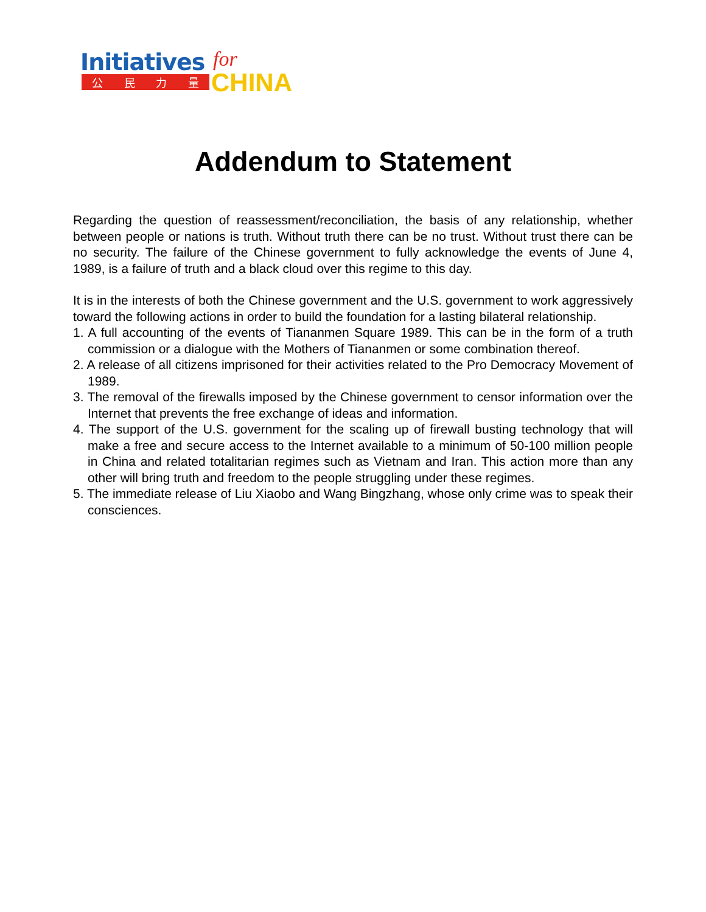Initiatives for
公民力量 CHINA
Addendum to Statement
Regarding the question of reassessment/reconciliation, the basis of any relationship, whether between people or nations is truth. Without truth there can be no trust. Without trust there can be no security. The failure of the Chinese government to fully acknowledge the events of June 4, 1989, is a failure of truth and a black cloud over this regime to this day.
It is in the interests of both the Chinese government and the U.S. government to work aggressively toward the following actions in order to build the foundation for a lasting bilateral relationship.
1. A full accounting of the events of Tiananmen Square 1989. This can be in the form of a truth commission or a dialogue with the Mothers of Tiananmen or some combination thereof.
2. A release of all citizens imprisoned for their activities related to the Pro Democracy Movement of 1989.
3. The removal of the firewalls imposed by the Chinese government to censor information over the Internet that prevents the free exchange of ideas and information.
4. The support of the U.S. government for the scaling up of firewall busting technology that will make a free and secure access to the Internet available to a minimum of 50-100 million people in China and related totalitarian regimes such as Vietnam and Iran. This action more than any other will bring truth and freedom to the people struggling under these regimes.
5. The immediate release of Liu Xiaobo and Wang Bingzhang, whose only crime was to speak their consciences.